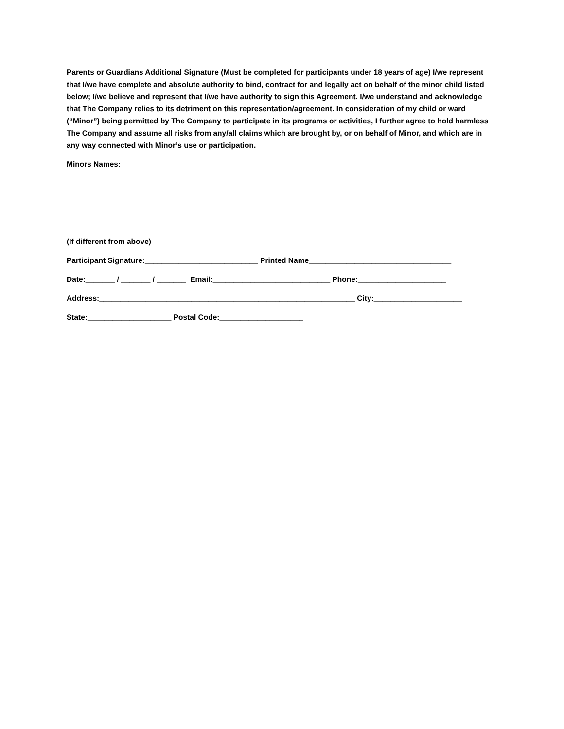Parents or Guardians Additional Signature (Must be completed for participants under 18 years of age) I/we represent that I/we have complete and absolute authority to bind, contract for and legally act on behalf of the minor child listed below; I/we believe and represent that I/we have authority to sign this Agreement. I/we understand and acknowledge that The Company relies to its detriment on this representation/agreement. In consideration of my child or ward (“Minor”) being permitted by The Company to participate in its programs or activities, I further agree to hold harmless The Company and assume all risks from any/all claims which are brought by, or on behalf of Minor, and which are in any way connected with Minor’s use or participation.
Minors Names:
(If different from above)
Participant Signature:___________________________ Printed Name__________________________________
Date:_______ / _______ / _______ Email:____________________________ Phone:_____________________
Address:_____________________________________________________________ City:_____________________
State:____________________ Postal Code:____________________